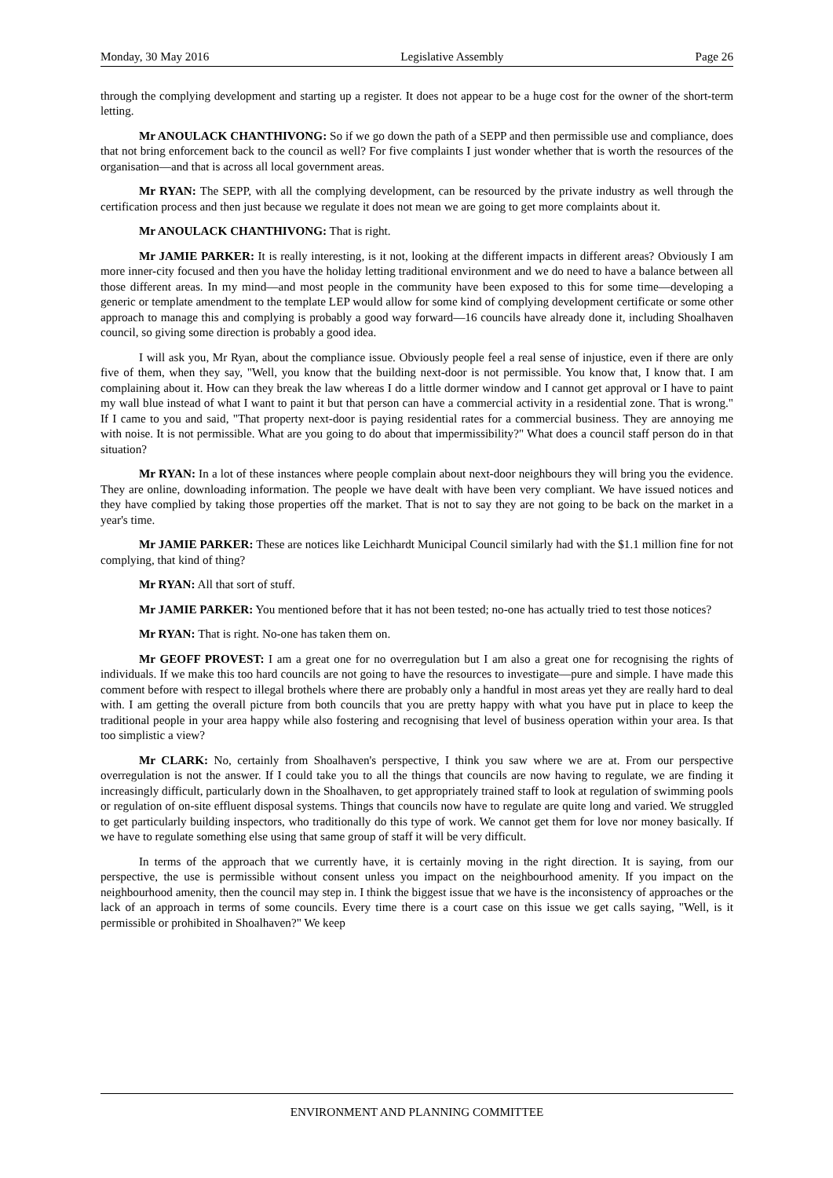Monday, 30 May 2016 Legislative Assembly Page 26
through the complying development and starting up a register. It does not appear to be a huge cost for the owner of the short-term letting.
Mr ANOULACK CHANTHIVONG: So if we go down the path of a SEPP and then permissible use and compliance, does that not bring enforcement back to the council as well? For five complaints I just wonder whether that is worth the resources of the organisation—and that is across all local government areas.
Mr RYAN: The SEPP, with all the complying development, can be resourced by the private industry as well through the certification process and then just because we regulate it does not mean we are going to get more complaints about it.
Mr ANOULACK CHANTHIVONG: That is right.
Mr JAMIE PARKER: It is really interesting, is it not, looking at the different impacts in different areas? Obviously I am more inner-city focused and then you have the holiday letting traditional environment and we do need to have a balance between all those different areas. In my mind—and most people in the community have been exposed to this for some time—developing a generic or template amendment to the template LEP would allow for some kind of complying development certificate or some other approach to manage this and complying is probably a good way forward—16 councils have already done it, including Shoalhaven council, so giving some direction is probably a good idea.
I will ask you, Mr Ryan, about the compliance issue. Obviously people feel a real sense of injustice, even if there are only five of them, when they say, "Well, you know that the building next-door is not permissible. You know that, I know that. I am complaining about it. How can they break the law whereas I do a little dormer window and I cannot get approval or I have to paint my wall blue instead of what I want to paint it but that person can have a commercial activity in a residential zone. That is wrong." If I came to you and said, "That property next-door is paying residential rates for a commercial business. They are annoying me with noise. It is not permissible. What are you going to do about that impermissibility?" What does a council staff person do in that situation?
Mr RYAN: In a lot of these instances where people complain about next-door neighbours they will bring you the evidence. They are online, downloading information. The people we have dealt with have been very compliant. We have issued notices and they have complied by taking those properties off the market. That is not to say they are not going to be back on the market in a year's time.
Mr JAMIE PARKER: These are notices like Leichhardt Municipal Council similarly had with the $1.1 million fine for not complying, that kind of thing?
Mr RYAN: All that sort of stuff.
Mr JAMIE PARKER: You mentioned before that it has not been tested; no-one has actually tried to test those notices?
Mr RYAN: That is right. No-one has taken them on.
Mr GEOFF PROVEST: I am a great one for no overregulation but I am also a great one for recognising the rights of individuals. If we make this too hard councils are not going to have the resources to investigate—pure and simple. I have made this comment before with respect to illegal brothels where there are probably only a handful in most areas yet they are really hard to deal with. I am getting the overall picture from both councils that you are pretty happy with what you have put in place to keep the traditional people in your area happy while also fostering and recognising that level of business operation within your area. Is that too simplistic a view?
Mr CLARK: No, certainly from Shoalhaven's perspective, I think you saw where we are at. From our perspective overregulation is not the answer. If I could take you to all the things that councils are now having to regulate, we are finding it increasingly difficult, particularly down in the Shoalhaven, to get appropriately trained staff to look at regulation of swimming pools or regulation of on-site effluent disposal systems. Things that councils now have to regulate are quite long and varied. We struggled to get particularly building inspectors, who traditionally do this type of work. We cannot get them for love nor money basically. If we have to regulate something else using that same group of staff it will be very difficult.
In terms of the approach that we currently have, it is certainly moving in the right direction. It is saying, from our perspective, the use is permissible without consent unless you impact on the neighbourhood amenity. If you impact on the neighbourhood amenity, then the council may step in. I think the biggest issue that we have is the inconsistency of approaches or the lack of an approach in terms of some councils. Every time there is a court case on this issue we get calls saying, "Well, is it permissible or prohibited in Shoalhaven?" We keep
ENVIRONMENT AND PLANNING COMMITTEE